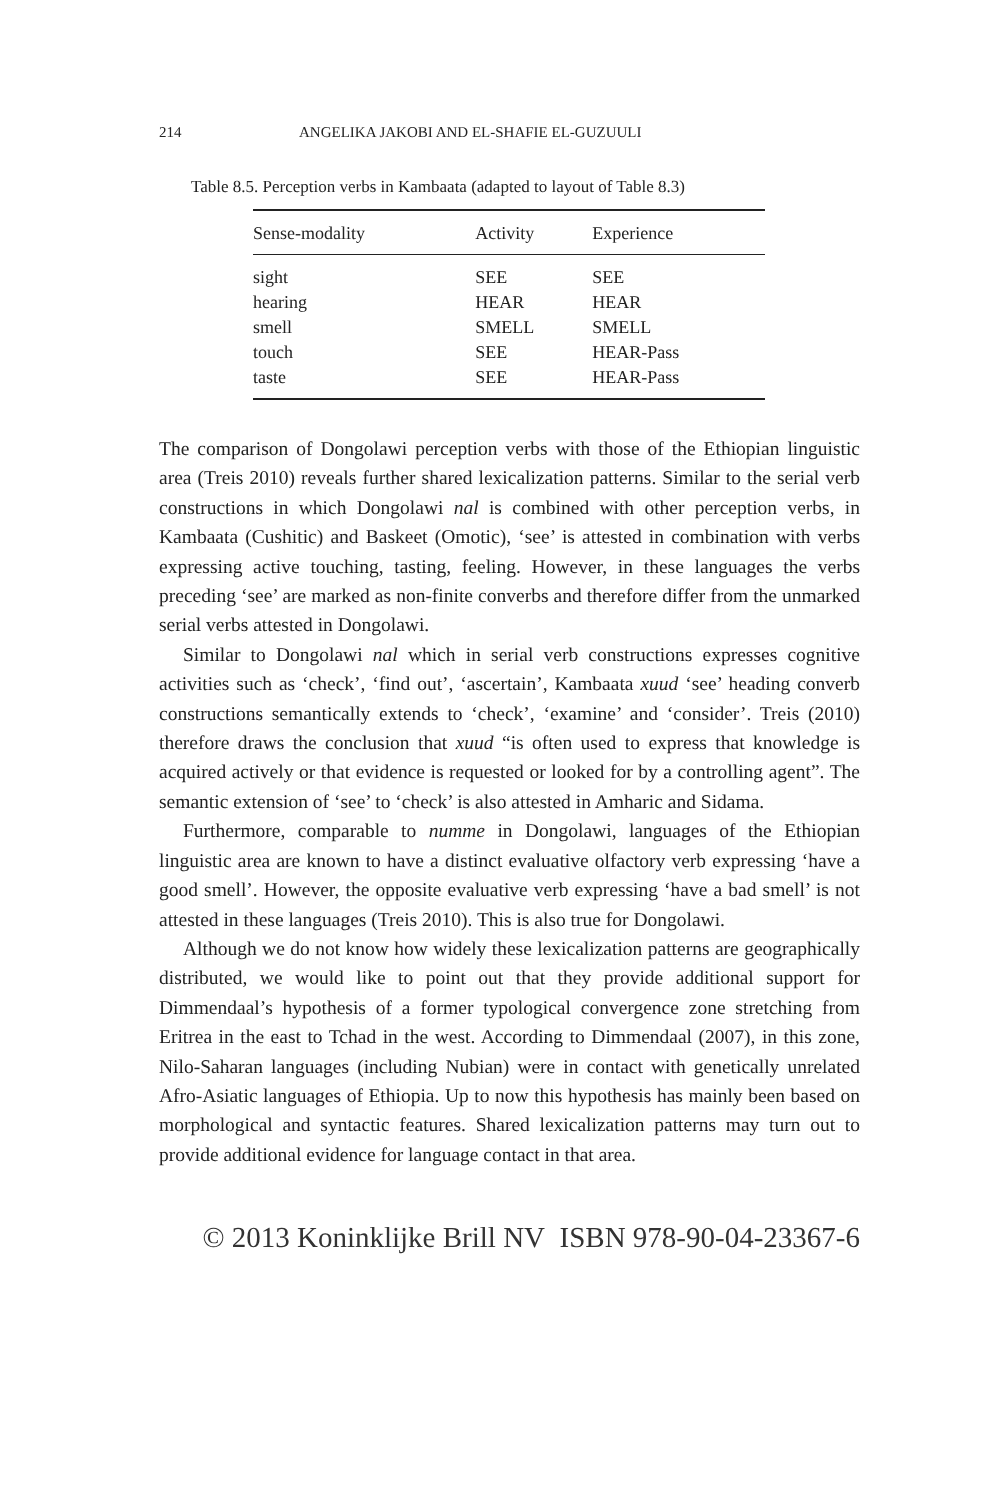214 ANGELIKA JAKOBI AND EL-SHAFIE EL-GUZUULI
Table 8.5. Perception verbs in Kambaata (adapted to layout of Table 8.3)
| Sense-modality | Activity | Experience |
| --- | --- | --- |
| sight | SEE | SEE |
| hearing | HEAR | HEAR |
| smell | SMELL | SMELL |
| touch | SEE | HEAR-Pass |
| taste | SEE | HEAR-Pass |
The comparison of Dongolawi perception verbs with those of the Ethiopian linguistic area (Treis 2010) reveals further shared lexicalization patterns. Similar to the serial verb constructions in which Dongolawi nal is combined with other perception verbs, in Kambaata (Cushitic) and Baskeet (Omotic), ‘see’ is attested in combination with verbs expressing active touching, tasting, feeling. However, in these languages the verbs preceding ‘see’ are marked as non-finite converbs and therefore differ from the unmarked serial verbs attested in Dongolawi.
Similar to Dongolawi nal which in serial verb constructions expresses cognitive activities such as ‘check’, ‘find out’, ‘ascertain’, Kambaata xuud ‘see’ heading converb constructions semantically extends to ‘check’, ‘examine’ and ‘consider’. Treis (2010) therefore draws the conclusion that xuud “is often used to express that knowledge is acquired actively or that evidence is requested or looked for by a controlling agent”. The semantic extension of ‘see’ to ‘check’ is also attested in Amharic and Sidama.
Furthermore, comparable to numme in Dongolawi, languages of the Ethiopian linguistic area are known to have a distinct evaluative olfactory verb expressing ‘have a good smell’. However, the opposite evaluative verb expressing ‘have a bad smell’ is not attested in these languages (Treis 2010). This is also true for Dongolawi.
Although we do not know how widely these lexicalization patterns are geographically distributed, we would like to point out that they provide additional support for Dimmendaal’s hypothesis of a former typological convergence zone stretching from Eritrea in the east to Tchad in the west. According to Dimmendaal (2007), in this zone, Nilo-Saharan languages (including Nubian) were in contact with genetically unrelated Afro-Asiatic languages of Ethiopia. Up to now this hypothesis has mainly been based on morphological and syntactic features. Shared lexicalization patterns may turn out to provide additional evidence for language contact in that area.
© 2013 Koninklijke Brill NV ISBN 978-90-04-23367-6